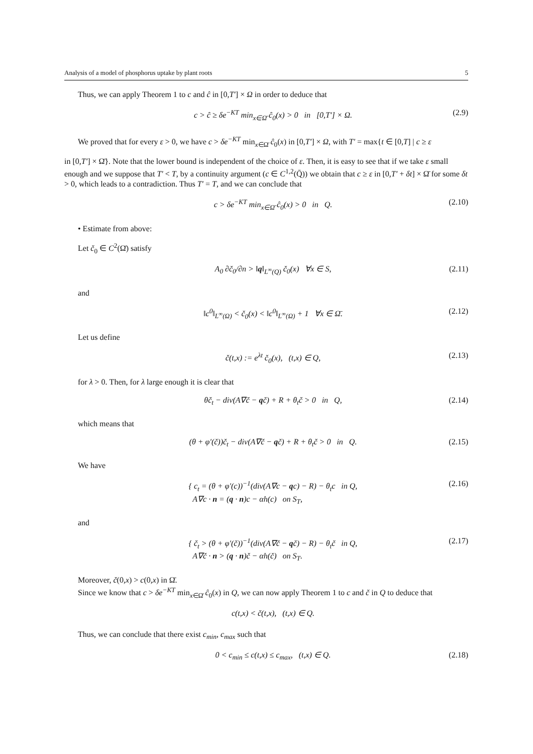Analysis of a model of phosphorus uptake by plant roots 5
Thus, we can apply Theorem 1 to c and ĉ in [0,T′] × Ω in order to deduce that
c > ĉ ≥ δe<sup>−KT</sup> min<sub>x∈Ω̄</sub> ĉ<sub>0</sub>(x) > 0 in [0,T′] × Ω. (2.9)
We proved that for every ε > 0, we have c > δe<sup>−KT</sup> min<sub>x∈Ω̄</sub> ĉ<sub>0</sub>(x) in [0,T′] × Ω, with T′ = max{t ∈ [0,T] | c ≥ ε
in [0,T′] × Ω̄}. Note that the lower bound is independent of the choice of ε. Then, it is easy to see that if we take ε small enough and we suppose that T′ < T, by a continuity argument (c ∈ C<sup>1,2</sup>(Q̄)) we obtain that c ≥ ε in [0,T′ + δt] × Ω̄ for some δt > 0, which leads to a contradiction. Thus T′ = T, and we can conclude that
c > δe<sup>−KT</sup> min<sub>x∈Ω̄</sub> ĉ<sub>0</sub>(x) > 0 in Q. (2.10)
• Estimate from above:
Let č<sub>0</sub> ∈ C<sup>2</sup>(Ω̄) satisfy
A<sub>0</sub> ∂č<sub>0</sub>/∂n > ‖q‖<sub>L<sup>∞</sup>(Q)</sub> č<sub>0</sub>(x) ∀x ∈ S, (2.11)
and
‖c<sup>0</sup>‖<sub>L<sup>∞</sup>(Ω)</sub> < č<sub>0</sub>(x) < ‖c<sup>0</sup>‖<sub>L<sup>∞</sup>(Ω)</sub> + 1 ∀x ∈ Ω̄. (2.12)
Let us define
č(t,x) := e<sup>λt</sup> č<sub>0</sub>(x), (t,x) ∈ Q, (2.13)
for λ > 0. Then, for λ large enough it is clear that
θč<sub>t</sub> − div(A∇č − qč) + R + θ<sub>t</sub>č > 0 in Q, (2.14)
which means that
(θ + φ′(č))č<sub>t</sub> − div(A∇č − qč) + R + θ<sub>t</sub>č > 0 in Q. (2.15)
We have
{ c<sub>t</sub> = (θ + φ′(c))<sup>−1</sup>(div(A∇c − qc) − R) − θ<sub>t</sub>c in Q,
A∇c · n = (q · n)c − αh(c) on S<sub>T</sub>,
(2.16)
and
{ č<sub>t</sub> > (θ + φ′(č))<sup>−1</sup>(div(A∇č − qč) − R) − θ<sub>t</sub>č in Q,
A∇č · n > (q · n)č − αh(č) on S<sub>T</sub>.
(2.17)
Moreover, č(0,x) > c(0,x) in Ω̄.
Since we know that c > δe<sup>−KT</sup> min<sub>x∈Ω̄</sub> ĉ<sub>0</sub>(x) in Q, we can now apply Theorem 1 to c and č in Q to deduce that
c(t,x) < č(t,x), (t,x) ∈ Q.
Thus, we can conclude that there exist c<sub>min</sub>, c<sub>max</sub> such that
0 < c<sub>min</sub> ≤ c(t,x) ≤ c<sub>max</sub>, (t,x) ∈ Q. (2.18)